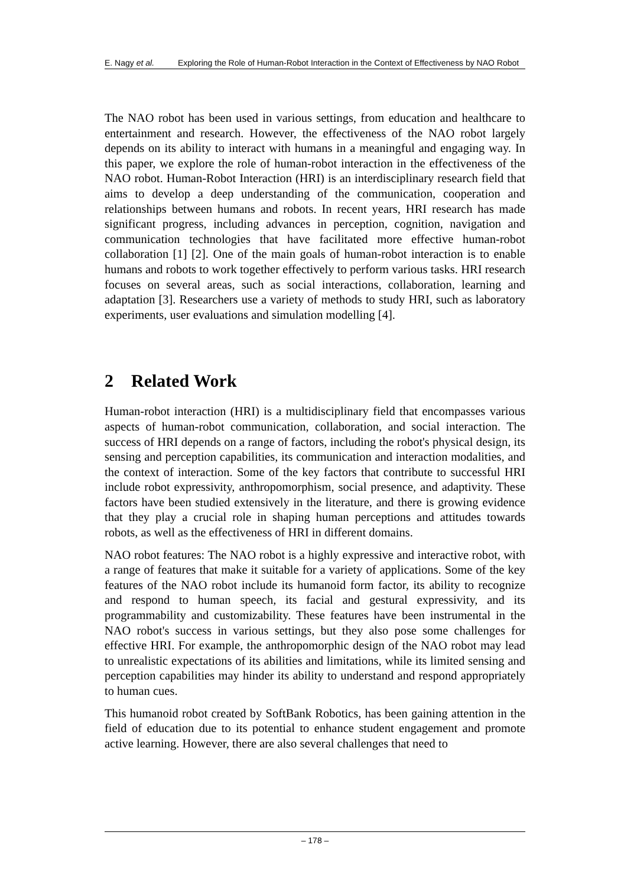E. Nagy et al. Exploring the Role of Human-Robot Interaction in the Context of Effectiveness by NAO Robot
The NAO robot has been used in various settings, from education and healthcare to entertainment and research. However, the effectiveness of the NAO robot largely depends on its ability to interact with humans in a meaningful and engaging way. In this paper, we explore the role of human-robot interaction in the effectiveness of the NAO robot. Human-Robot Interaction (HRI) is an interdisciplinary research field that aims to develop a deep understanding of the communication, cooperation and relationships between humans and robots. In recent years, HRI research has made significant progress, including advances in perception, cognition, navigation and communication technologies that have facilitated more effective human-robot collaboration [1] [2]. One of the main goals of human-robot interaction is to enable humans and robots to work together effectively to perform various tasks. HRI research focuses on several areas, such as social interactions, collaboration, learning and adaptation [3]. Researchers use a variety of methods to study HRI, such as laboratory experiments, user evaluations and simulation modelling [4].
2 Related Work
Human-robot interaction (HRI) is a multidisciplinary field that encompasses various aspects of human-robot communication, collaboration, and social interaction. The success of HRI depends on a range of factors, including the robot's physical design, its sensing and perception capabilities, its communication and interaction modalities, and the context of interaction. Some of the key factors that contribute to successful HRI include robot expressivity, anthropomorphism, social presence, and adaptivity. These factors have been studied extensively in the literature, and there is growing evidence that they play a crucial role in shaping human perceptions and attitudes towards robots, as well as the effectiveness of HRI in different domains.
NAO robot features: The NAO robot is a highly expressive and interactive robot, with a range of features that make it suitable for a variety of applications. Some of the key features of the NAO robot include its humanoid form factor, its ability to recognize and respond to human speech, its facial and gestural expressivity, and its programmability and customizability. These features have been instrumental in the NAO robot's success in various settings, but they also pose some challenges for effective HRI. For example, the anthropomorphic design of the NAO robot may lead to unrealistic expectations of its abilities and limitations, while its limited sensing and perception capabilities may hinder its ability to understand and respond appropriately to human cues.
This humanoid robot created by SoftBank Robotics, has been gaining attention in the field of education due to its potential to enhance student engagement and promote active learning. However, there are also several challenges that need to
– 178 –